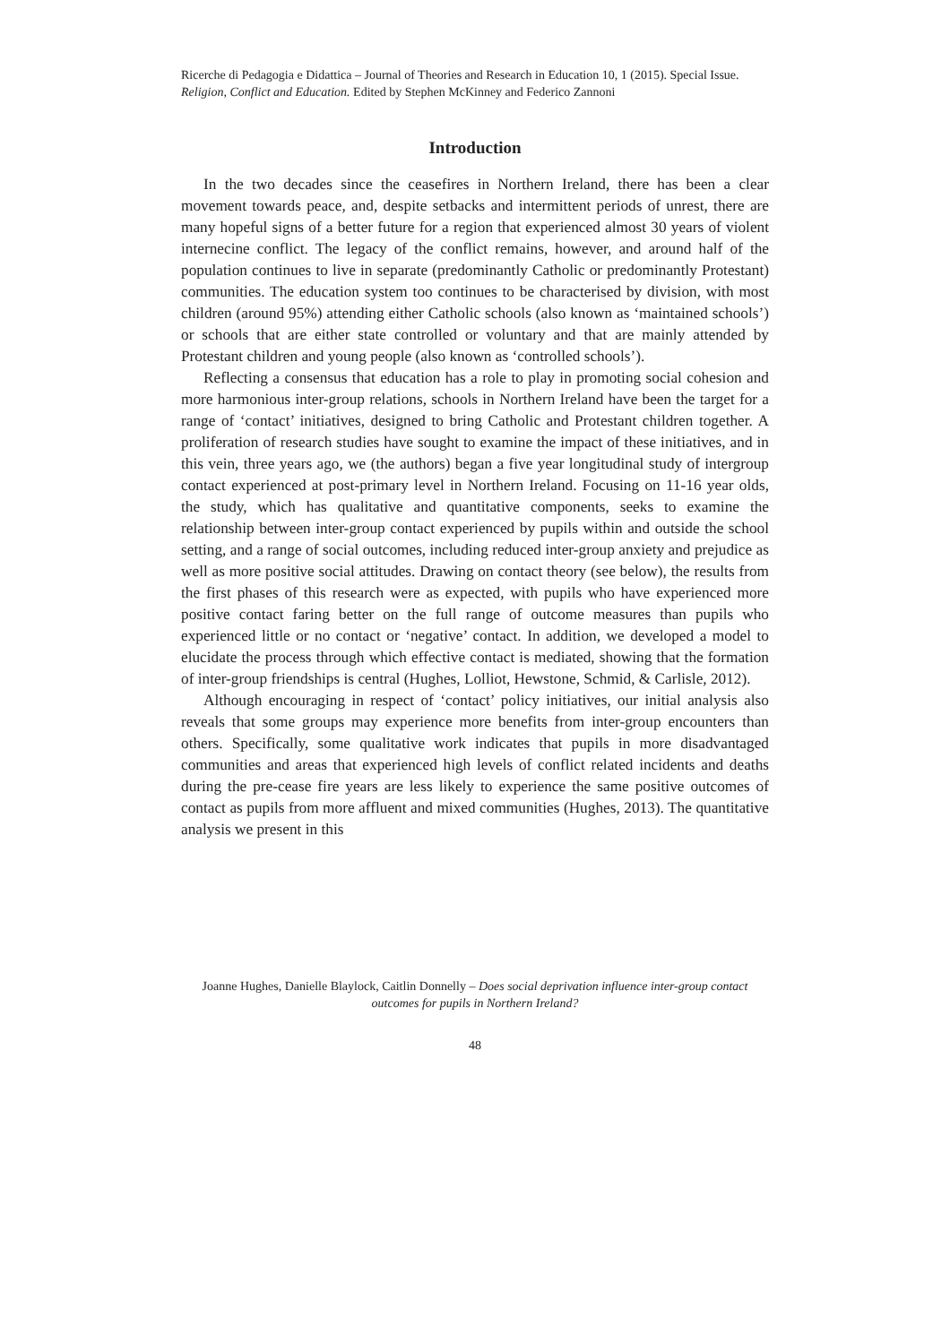Ricerche di Pedagogia e Didattica – Journal of Theories and Research in Education 10, 1 (2015). Special Issue. Religion, Conflict and Education. Edited by Stephen McKinney and Federico Zannoni
Introduction
In the two decades since the ceasefires in Northern Ireland, there has been a clear movement towards peace, and, despite setbacks and intermittent periods of unrest, there are many hopeful signs of a better future for a region that experienced almost 30 years of violent internecine conflict. The legacy of the conflict remains, however, and around half of the population continues to live in separate (predominantly Catholic or predominantly Protestant) communities. The education system too continues to be characterised by division, with most children (around 95%) attending either Catholic schools (also known as ‘maintained schools’) or schools that are either state controlled or voluntary and that are mainly attended by Protestant children and young people (also known as ‘controlled schools’).
Reflecting a consensus that education has a role to play in promoting social cohesion and more harmonious inter-group relations, schools in Northern Ireland have been the target for a range of ‘contact’ initiatives, designed to bring Catholic and Protestant children together. A proliferation of research studies have sought to examine the impact of these initiatives, and in this vein, three years ago, we (the authors) began a five year longitudinal study of intergroup contact experienced at post-primary level in Northern Ireland. Focusing on 11-16 year olds, the study, which has qualitative and quantitative components, seeks to examine the relationship between inter-group contact experienced by pupils within and outside the school setting, and a range of social outcomes, including reduced inter-group anxiety and prejudice as well as more positive social attitudes. Drawing on contact theory (see below), the results from the first phases of this research were as expected, with pupils who have experienced more positive contact faring better on the full range of outcome measures than pupils who experienced little or no contact or ‘negative’ contact. In addition, we developed a model to elucidate the process through which effective contact is mediated, showing that the formation of inter-group friendships is central (Hughes, Lolliot, Hewstone, Schmid, & Carlisle, 2012).
Although encouraging in respect of ‘contact’ policy initiatives, our initial analysis also reveals that some groups may experience more benefits from inter-group encounters than others. Specifically, some qualitative work indicates that pupils in more disadvantaged communities and areas that experienced high levels of conflict related incidents and deaths during the pre-cease fire years are less likely to experience the same positive outcomes of contact as pupils from more affluent and mixed communities (Hughes, 2013). The quantitative analysis we present in this
Joanne Hughes, Danielle Blaylock, Caitlin Donnelly – Does social deprivation influence inter-group contact outcomes for pupils in Northern Ireland?
48